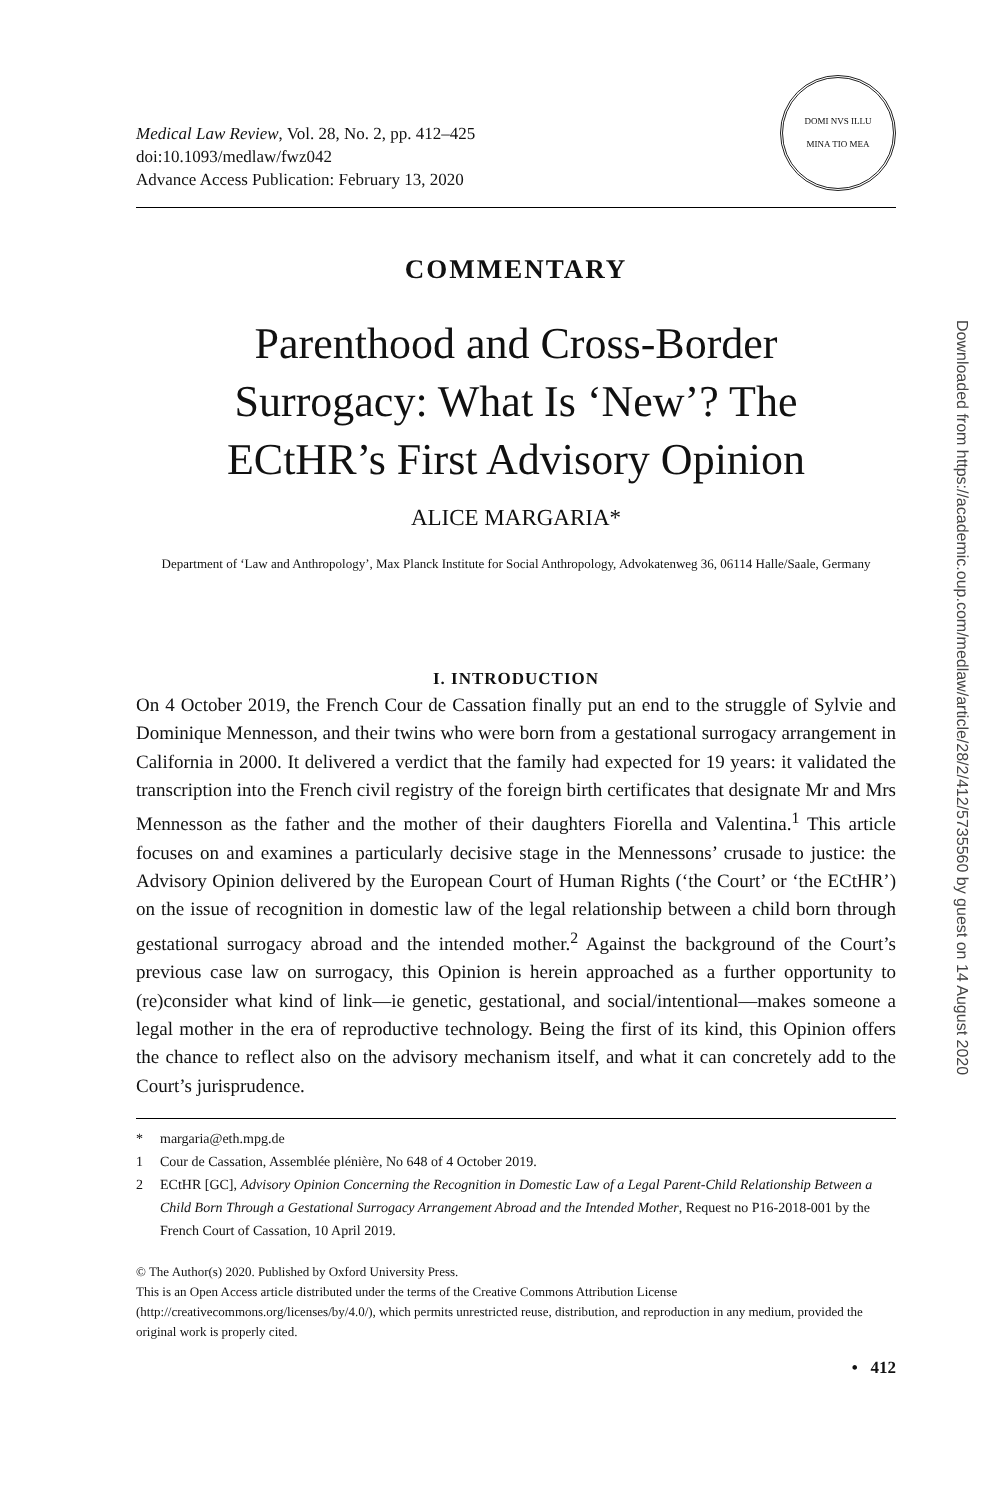Medical Law Review, Vol. 28, No. 2, pp. 412–425
doi:10.1093/medlaw/fwz042
Advance Access Publication: February 13, 2020
DOMI NVS ILLU
MINA TIO MEA
COMMENTARY
Parenthood and Cross-Border Surrogacy: What Is ‘New’? The ECtHR’s First Advisory Opinion
ALICE MARGARIA*
Department of ‘Law and Anthropology’, Max Planck Institute for Social Anthropology, Advokatenweg 36, 06114 Halle/Saale, Germany
I. INTRODUCTION
On 4 October 2019, the French Cour de Cassation finally put an end to the struggle of Sylvie and Dominique Mennesson, and their twins who were born from a gestational surrogacy arrangement in California in 2000. It delivered a verdict that the family had expected for 19 years: it validated the transcription into the French civil registry of the foreign birth certificates that designate Mr and Mrs Mennesson as the father and the mother of their daughters Fiorella and Valentina.<sup>1</sup> This article focuses on and examines a particularly decisive stage in the Mennessons’ crusade to justice: the Advisory Opinion delivered by the European Court of Human Rights (‘the Court’ or ‘the ECtHR’) on the issue of recognition in domestic law of the legal relationship between a child born through gestational surrogacy abroad and the intended mother.<sup>2</sup> Against the background of the Court’s previous case law on surrogacy, this Opinion is herein approached as a further opportunity to (re)consider what kind of link—ie genetic, gestational, and social/intentional—makes someone a legal mother in the era of reproductive technology. Being the first of its kind, this Opinion offers the chance to reflect also on the advisory mechanism itself, and what it can concretely add to the Court’s jurisprudence.
* margaria@eth.mpg.de
1 Cour de Cassation, Assemblée plénière, No 648 of 4 October 2019.
2 ECtHR [GC], Advisory Opinion Concerning the Recognition in Domestic Law of a Legal Parent-Child Relationship Between a Child Born Through a Gestational Surrogacy Arrangement Abroad and the Intended Mother, Request no P16-2018-001 by the French Court of Cassation, 10 April 2019.
© The Author(s) 2020. Published by Oxford University Press.
This is an Open Access article distributed under the terms of the Creative Commons Attribution License (http://creativecommons.org/licenses/by/4.0/), which permits unrestricted reuse, distribution, and reproduction in any medium, provided the original work is properly cited.
• 412
Downloaded from https://academic.oup.com/medlaw/article/28/2/412/5735560 by guest on 14 August 2020